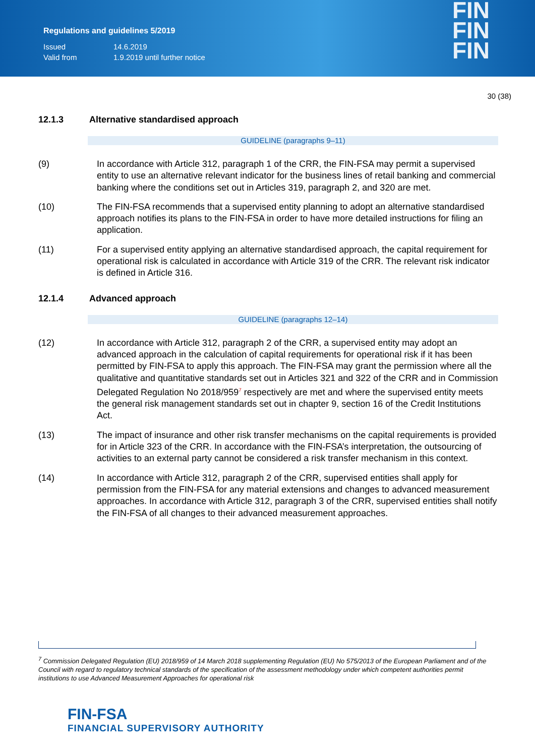Regulations and guidelines 5/2019
| Issued | 14.6.2019 |
| Valid from | 1.9.2019 until further notice |
FIN
FIN
FIN
30 (38)
12.1.3 Alternative standardised approach
GUIDELINE (paragraphs 9–11)
(9) In accordance with Article 312, paragraph 1 of the CRR, the FIN-FSA may permit a supervised entity to use an alternative relevant indicator for the business lines of retail banking and commercial banking where the conditions set out in Articles 319, paragraph 2, and 320 are met.
(10) The FIN-FSA recommends that a supervised entity planning to adopt an alternative standardised approach notifies its plans to the FIN-FSA in order to have more detailed instructions for filing an application.
(11) For a supervised entity applying an alternative standardised approach, the capital requirement for operational risk is calculated in accordance with Article 319 of the CRR. The relevant risk indicator is defined in Article 316.
12.1.4 Advanced approach
GUIDELINE (paragraphs 12–14)
(12) In accordance with Article 312, paragraph 2 of the CRR, a supervised entity may adopt an advanced approach in the calculation of capital requirements for operational risk if it has been permitted by FIN-FSA to apply this approach. The FIN-FSA may grant the permission where all the qualitative and quantitative standards set out in Articles 321 and 322 of the CRR and in Commission Delegated Regulation No 2018/959<sup>7</sup> respectively are met and where the supervised entity meets the general risk management standards set out in chapter 9, section 16 of the Credit Institutions Act.
(13) The impact of insurance and other risk transfer mechanisms on the capital requirements is provided for in Article 323 of the CRR. In accordance with the FIN-FSA’s interpretation, the outsourcing of activities to an external party cannot be considered a risk transfer mechanism in this context.
(14) In accordance with Article 312, paragraph 2 of the CRR, supervised entities shall apply for permission from the FIN-FSA for any material extensions and changes to advanced measurement approaches. In accordance with Article 312, paragraph 3 of the CRR, supervised entities shall notify the FIN-FSA of all changes to their advanced measurement approaches.
<sup>7</sup> Commission Delegated Regulation (EU) 2018/959 of 14 March 2018 supplementing Regulation (EU) No 575/2013 of the European Parliament and of the Council with regard to regulatory technical standards of the specification of the assessment methodology under which competent authorities permit institutions to use Advanced Measurement Approaches for operational risk
FIN-FSA
FINANCIAL SUPERVISORY AUTHORITY